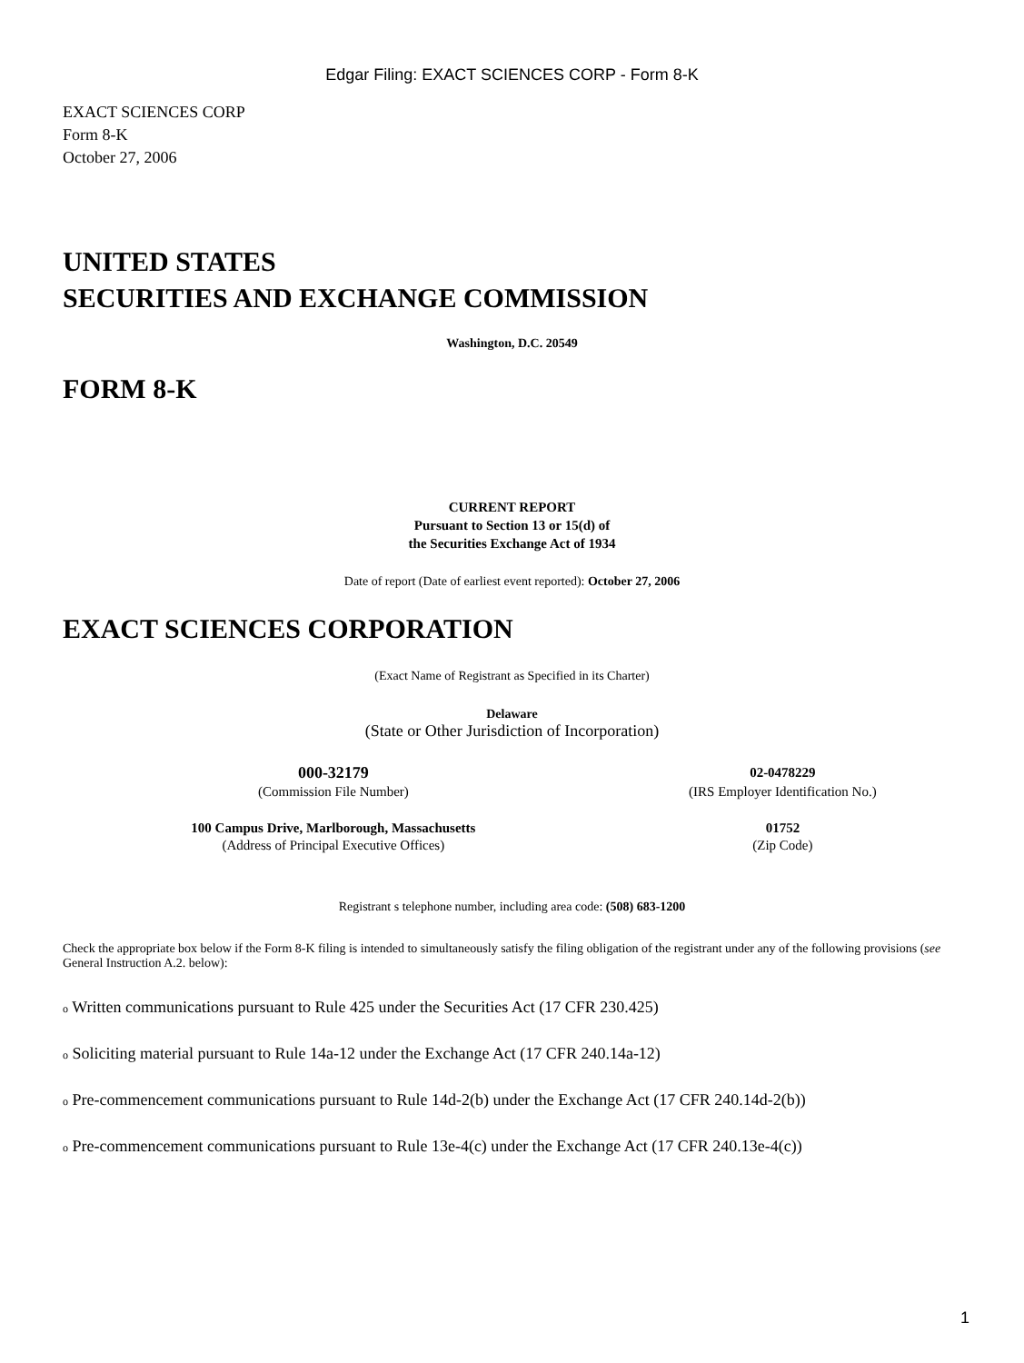Edgar Filing: EXACT SCIENCES CORP - Form 8-K
EXACT SCIENCES CORP
Form 8-K
October 27, 2006
UNITED STATES
SECURITIES AND EXCHANGE COMMISSION
Washington, D.C. 20549
FORM 8-K
CURRENT REPORT
Pursuant to Section 13 or 15(d) of
the Securities Exchange Act of 1934
Date of report (Date of earliest event reported): October 27, 2006
EXACT SCIENCES CORPORATION
(Exact Name of Registrant as Specified in its Charter)
Delaware
(State or Other Jurisdiction of Incorporation)
| 000-32179 | 02-0478229 |
| (Commission File Number) | (IRS Employer Identification No.) |
| 100 Campus Drive, Marlborough, Massachusetts | 01752 |
| (Address of Principal Executive Offices) | (Zip Code) |
Registrant s telephone number, including area code: (508) 683-1200
Check the appropriate box below if the Form 8-K filing is intended to simultaneously satisfy the filing obligation of the registrant under any of the following provisions (see General Instruction A.2. below):
o Written communications pursuant to Rule 425 under the Securities Act (17 CFR 230.425)
o Soliciting material pursuant to Rule 14a-12 under the Exchange Act (17 CFR 240.14a-12)
o Pre-commencement communications pursuant to Rule 14d-2(b) under the Exchange Act (17 CFR 240.14d-2(b))
o Pre-commencement communications pursuant to Rule 13e-4(c) under the Exchange Act (17 CFR 240.13e-4(c))
1